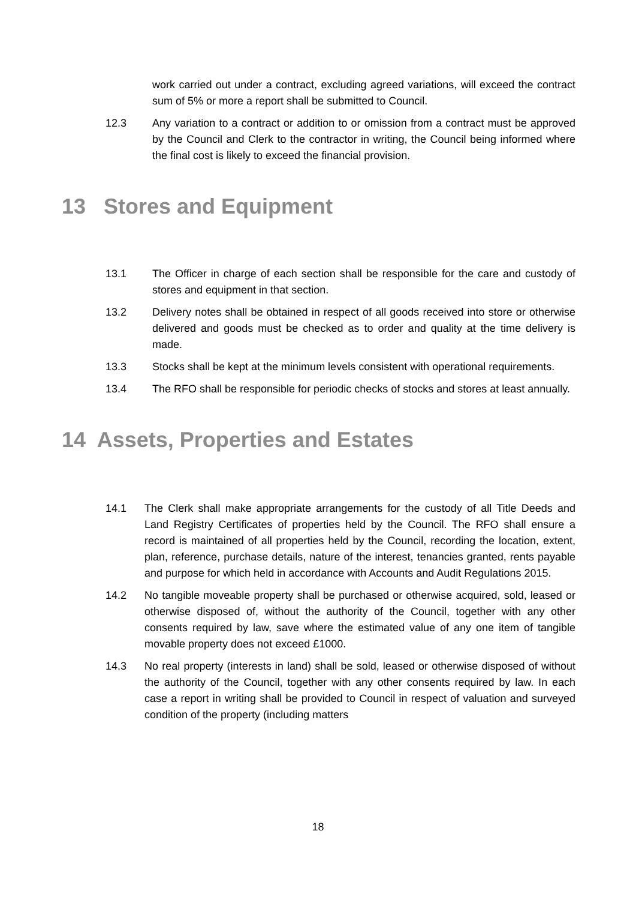work carried out under a contract, excluding agreed variations, will exceed the contract sum of 5% or more a report shall be submitted to Council.
12.3 Any variation to a contract or addition to or omission from a contract must be approved by the Council and Clerk to the contractor in writing, the Council being informed where the final cost is likely to exceed the financial provision.
13 Stores and Equipment
13.1 The Officer in charge of each section shall be responsible for the care and custody of stores and equipment in that section.
13.2 Delivery notes shall be obtained in respect of all goods received into store or otherwise delivered and goods must be checked as to order and quality at the time delivery is made.
13.3 Stocks shall be kept at the minimum levels consistent with operational requirements.
13.4 The RFO shall be responsible for periodic checks of stocks and stores at least annually.
14 Assets, Properties and Estates
14.1 The Clerk shall make appropriate arrangements for the custody of all Title Deeds and Land Registry Certificates of properties held by the Council. The RFO shall ensure a record is maintained of all properties held by the Council, recording the location, extent, plan, reference, purchase details, nature of the interest, tenancies granted, rents payable and purpose for which held in accordance with Accounts and Audit Regulations 2015.
14.2 No tangible moveable property shall be purchased or otherwise acquired, sold, leased or otherwise disposed of, without the authority of the Council, together with any other consents required by law, save where the estimated value of any one item of tangible movable property does not exceed £1000.
14.3 No real property (interests in land) shall be sold, leased or otherwise disposed of without the authority of the Council, together with any other consents required by law. In each case a report in writing shall be provided to Council in respect of valuation and surveyed condition of the property (including matters
18